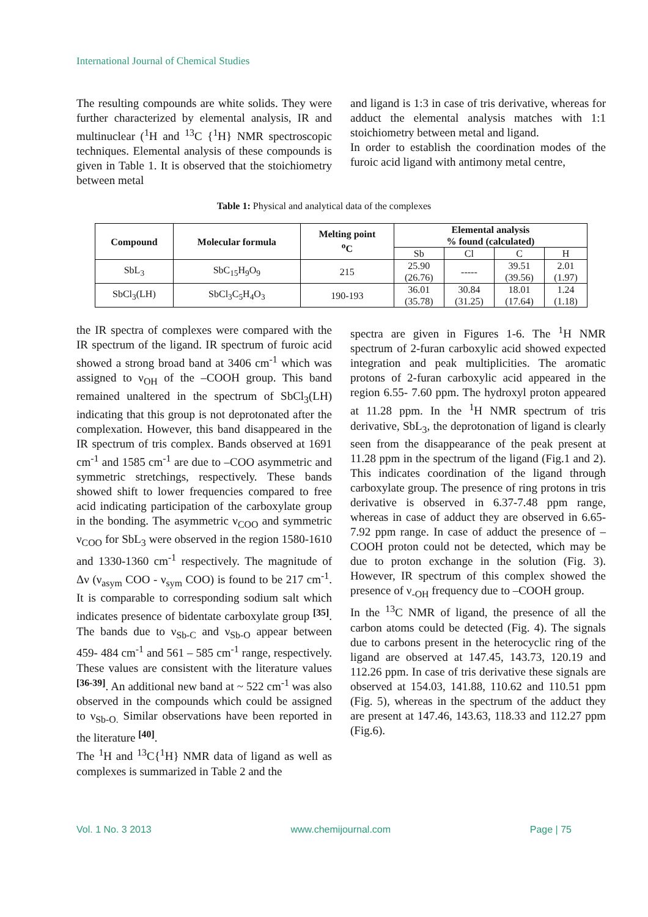International Journal of Chemical Studies
The resulting compounds are white solids. They were further characterized by elemental analysis, IR and multinuclear (<sup>1</sup>H and <sup>13</sup>C {<sup>1</sup>H} NMR spectroscopic techniques. Elemental analysis of these compounds is given in Table 1. It is observed that the stoichiometry between metal
and ligand is 1:3 in case of tris derivative, whereas for adduct the elemental analysis matches with 1:1 stoichiometry between metal and ligand.
In order to establish the coordination modes of the furoic acid ligand with antimony metal centre,
Table 1: Physical and analytical data of the complexes
| Compound | Molecular formula | Melting point <sup>o</sup> C | Elemental analysis % found (calculated) | | | |
| --- | --- | --- | --- | --- | --- | --- |
| | | | Sb | Cl | C | H |
| SbL<sub>3</sub> | SbC<sub>15</sub>H<sub>9</sub>O<sub>9</sub> | 215 | 25.90 (26.76) | ----- | 39.51 (39.56) | 2.01 (1.97) |
| SbCl<sub>3</sub>(LH) | SbCl<sub>3</sub>C<sub>5</sub>H<sub>4</sub>O<sub>3</sub> | 190-193 | 36.01 (35.78) | 30.84 (31.25) | 18.01 (17.64) | 1.24 (1.18) |
the IR spectra of complexes were compared with the IR spectrum of the ligand. IR spectrum of furoic acid showed a strong broad band at 3406 cm<sup>-1</sup> which was assigned to ν<sub>OH</sub> of the –COOH group. This band remained unaltered in the spectrum of SbCl<sub>3</sub>(LH) indicating that this group is not deprotonated after the complexation. However, this band disappeared in the IR spectrum of tris complex. Bands observed at 1691 cm<sup>-1</sup> and 1585 cm<sup>-1</sup> are due to –COO asymmetric and symmetric stretchings, respectively. These bands showed shift to lower frequencies compared to free acid indicating participation of the carboxylate group in the bonding. The asymmetric ν<sub>COO</sub> and symmetric ν<sub>COO</sub> for SbL<sub>3</sub> were observed in the region 1580-1610 and 1330-1360 cm<sup>-1</sup> respectively. The magnitude of Δν (ν<sub>asym</sub> COO - ν<sub>sym</sub> COO) is found to be 217 cm<sup>-1</sup>. It is comparable to corresponding sodium salt which indicates presence of bidentate carboxylate group <sup>[35]</sup>. The bands due to ν<sub>Sb-C</sub> and ν<sub>Sb-O</sub> appear between 459- 484 cm<sup>-1</sup> and 561 – 585 cm<sup>-1</sup> range, respectively. These values are consistent with the literature values <sup>[36-39]</sup>. An additional new band at ~ 522 cm<sup>-1</sup> was also observed in the compounds which could be assigned to ν<sub>Sb-O.</sub> Similar observations have been reported in the literature <sup>[40]</sup>.
The <sup>1</sup>H and <sup>13</sup>C{<sup>1</sup>H} NMR data of ligand as well as complexes is summarized in Table 2 and the
spectra are given in Figures 1-6. The <sup>1</sup>H NMR spectrum of 2-furan carboxylic acid showed expected integration and peak multiplicities. The aromatic protons of 2-furan carboxylic acid appeared in the region 6.55- 7.60 ppm. The hydroxyl proton appeared at 11.28 ppm. In the <sup>1</sup>H NMR spectrum of tris derivative, SbL<sub>3</sub>, the deprotonation of ligand is clearly seen from the disappearance of the peak present at 11.28 ppm in the spectrum of the ligand (Fig.1 and 2). This indicates coordination of the ligand through carboxylate group. The presence of ring protons in tris derivative is observed in 6.37-7.48 ppm range, whereas in case of adduct they are observed in 6.65-7.92 ppm range. In case of adduct the presence of –COOH proton could not be detected, which may be due to proton exchange in the solution (Fig. 3). However, IR spectrum of this complex showed the presence of ν<sub>-OH</sub> frequency due to –COOH group.
In the <sup>13</sup>C NMR of ligand, the presence of all the carbon atoms could be detected (Fig. 4). The signals due to carbons present in the heterocyclic ring of the ligand are observed at 147.45, 143.73, 120.19 and 112.26 ppm. In case of tris derivative these signals are observed at 154.03, 141.88, 110.62 and 110.51 ppm (Fig. 5), whereas in the spectrum of the adduct they are present at 147.46, 143.63, 118.33 and 112.27 ppm (Fig.6).
Vol. 1 No. 3 2013 www.chemijournal.com Page | 75